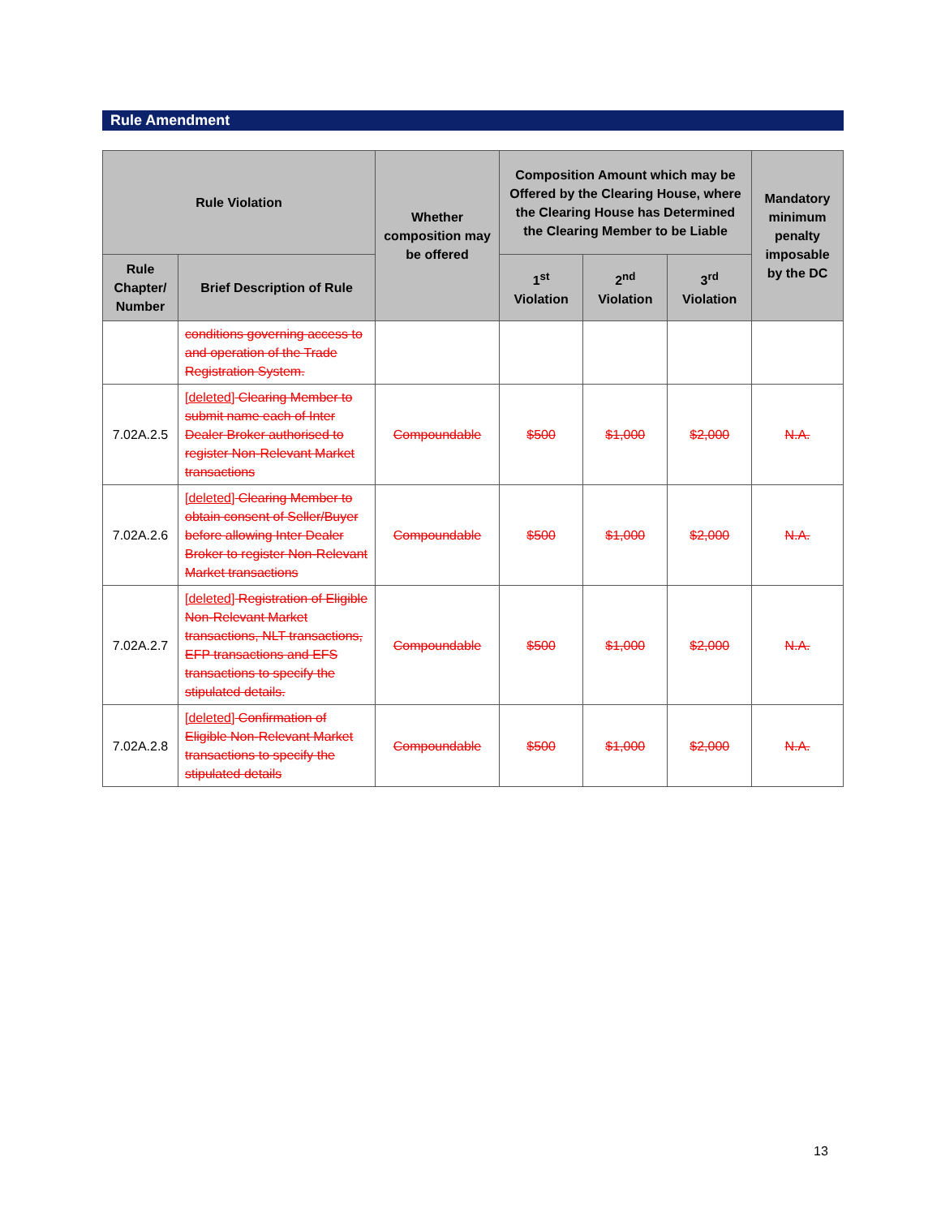Rule Amendment
| Rule Violation | | Whether composition may be offered | Composition Amount which may be Offered by the Clearing House, where the Clearing House has Determined the Clearing Member to be Liable | | | Mandatory minimum penalty imposable by the DC |
| --- | --- | --- | --- | --- | --- | --- |
| Rule Chapter/ Number | Brief Description of Rule | | 1<sup>st</sup> Violation | 2<sup>nd</sup> Violation | 3<sup>rd</sup> Violation | |
| | conditions governing access to and operation of the Trade Registration System. | | | | | |
| 7.02A.2.5 | [deleted] Clearing Member to submit name each of Inter Dealer Broker authorised to register Non-Relevant Market transactions | Compoundable | $500 | $1,000 | $2,000 | N.A. |
| 7.02A.2.6 | [deleted] Clearing Member to obtain consent of Seller/Buyer before allowing Inter Dealer Broker to register Non-Relevant Market transactions | Compoundable | $500 | $1,000 | $2,000 | N.A. |
| 7.02A.2.7 | [deleted] Registration of Eligible Non-Relevant Market transactions, NLT transactions, EFP transactions and EFS transactions to specify the stipulated details. | Compoundable | $500 | $1,000 | $2,000 | N.A. |
| 7.02A.2.8 | [deleted] Confirmation of Eligible Non-Relevant Market transactions to specify the stipulated details | Compoundable | $500 | $1,000 | $2,000 | N.A. |
13